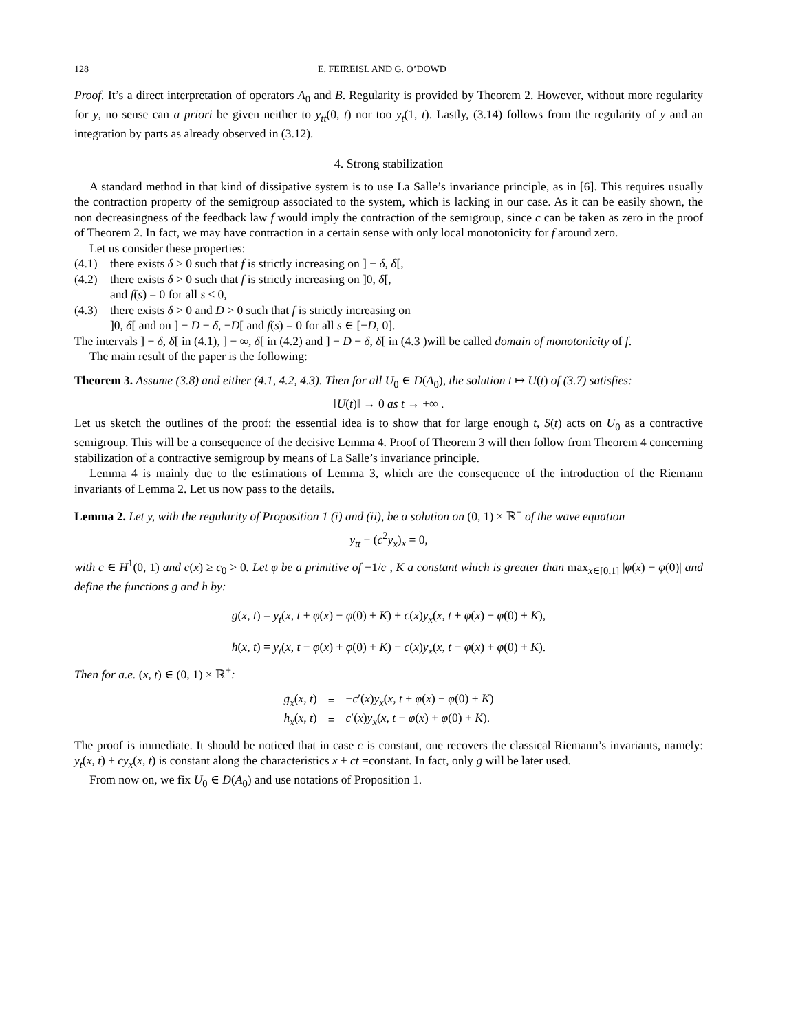128 E. FEIREISL AND G. O’DOWD
Proof. It’s a direct interpretation of operators A<sub>0</sub> and B. Regularity is provided by Theorem 2. However, without more regularity for y, no sense can a priori be given neither to y<sub>tt</sub>(0, t) nor too y<sub>t</sub>(1, t). Lastly, (3.14) follows from the regularity of y and an integration by parts as already observed in (3.12).
4. Strong stabilization
A standard method in that kind of dissipative system is to use La Salle’s invariance principle, as in [6]. This requires usually the contraction property of the semigroup associated to the system, which is lacking in our case. As it can be easily shown, the non decreasingness of the feedback law f would imply the contraction of the semigroup, since c can be taken as zero in the proof of Theorem 2. In fact, we may have contraction in a certain sense with only local monotonicity for f around zero.
Let us consider these properties:
(4.1) there exists δ > 0 such that f is strictly increasing on ] − δ, δ[,
(4.2) there exists δ > 0 such that f is strictly increasing on ]0, δ[,
and f(s) = 0 for all s ≤ 0,
(4.3) there exists δ > 0 and D > 0 such that f is strictly increasing on
]0, δ[ and on ] − D − δ, −D[ and f(s) = 0 for all s ∈ [−D, 0].
The intervals ] − δ, δ[ in (4.1), ] − ∞, δ[ in (4.2) and ] − D − δ, δ[ in (4.3 )will be called domain of monotonicity of f.
The main result of the paper is the following:
Theorem 3. Assume (3.8) and either (4.1, 4.2, 4.3). Then for all U<sub>0</sub> ∈ D(A<sub>0</sub>), the solution t ↦ U(t) of (3.7) satisfies:
‖U(t)‖ → 0 as t → +∞ .
Let us sketch the outlines of the proof: the essential idea is to show that for large enough t, S(t) acts on U<sub>0</sub> as a contractive semigroup. This will be a consequence of the decisive Lemma 4. Proof of Theorem 3 will then follow from Theorem 4 concerning stabilization of a contractive semigroup by means of La Salle’s invariance principle.
Lemma 4 is mainly due to the estimations of Lemma 3, which are the consequence of the introduction of the Riemann invariants of Lemma 2. Let us now pass to the details.
Lemma 2. Let y, with the regularity of Proposition 1 (i) and (ii), be a solution on (0, 1) × ℝ<sup>+</sup> of the wave equation
y<sub>tt</sub> − (c<sup>2</sup>y<sub>x</sub>)<sub>x</sub> = 0,
with c ∈ H<sup>1</sup>(0, 1) and c(x) ≥ c<sub>0</sub> > 0. Let φ be a primitive of −1/c , K a constant which is greater than max<sub>x∈[0,1]</sub> |φ(x) − φ(0)| and define the functions g and h by:
g(x, t) = y<sub>t</sub>(x, t + φ(x) − φ(0) + K) + c(x)y<sub>x</sub>(x, t + φ(x) − φ(0) + K),
h(x, t) = y<sub>t</sub>(x, t − φ(x) + φ(0) + K) − c(x)y<sub>x</sub>(x, t − φ(x) + φ(0) + K).
Then for a.e. (x, t) ∈ (0, 1) × ℝ<sup>+</sup>:
| g<sub>x</sub> ( x , t ) | = | − c ′( x ) y<sub>x</sub> ( x , t + φ ( x ) − φ (0) + K ) |
| h<sub>x</sub> ( x , t ) | = | c ′( x ) y<sub>x</sub> ( x , t − φ ( x ) + φ (0) + K ). |
The proof is immediate. It should be noticed that in case c is constant, one recovers the classical Riemann’s invariants, namely: y<sub>t</sub>(x, t) ± cy<sub>x</sub>(x, t) is constant along the characteristics x ± ct =constant. In fact, only g will be later used.
From now on, we fix U<sub>0</sub> ∈ D(A<sub>0</sub>) and use notations of Proposition 1.